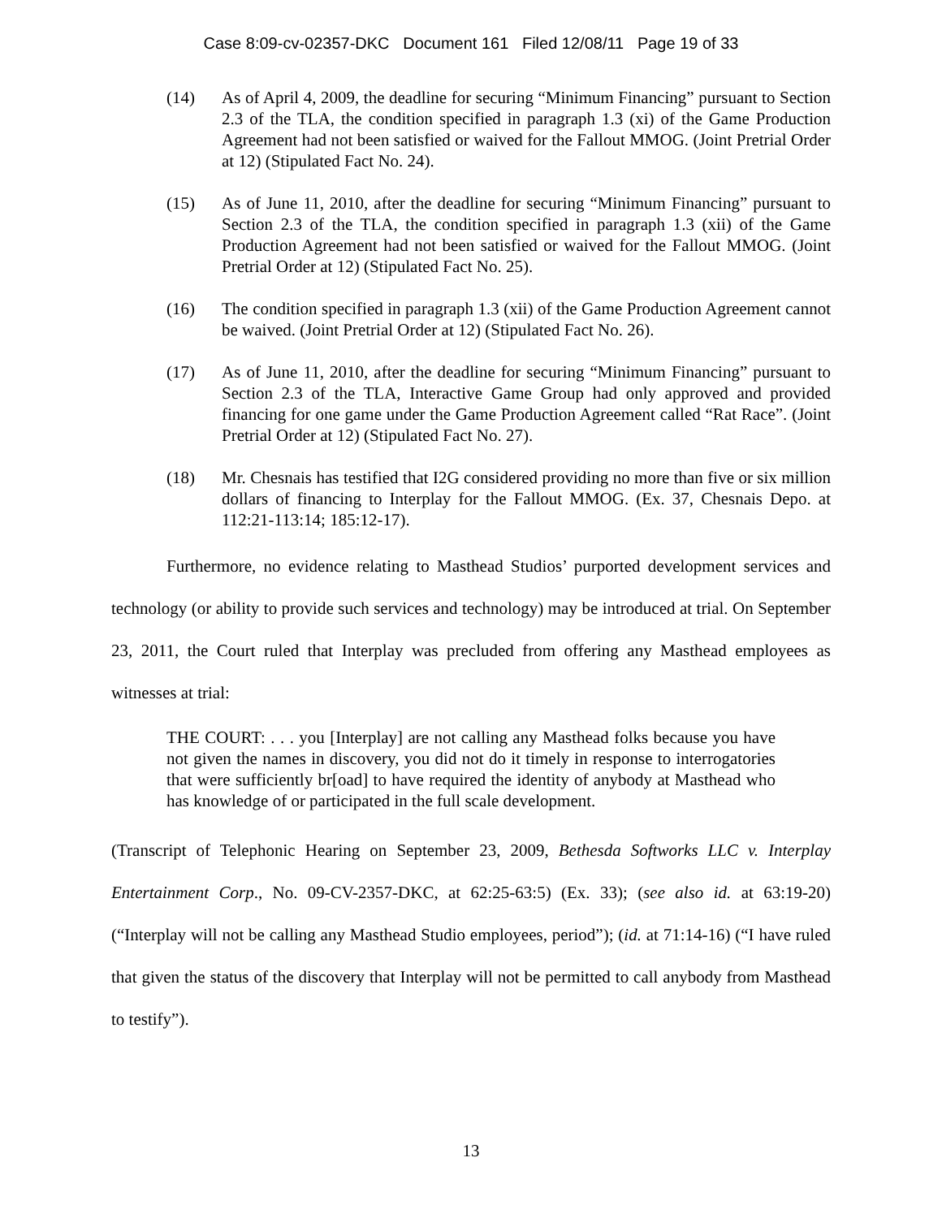Case 8:09-cv-02357-DKC Document 161 Filed 12/08/11 Page 19 of 33
(14) As of April 4, 2009, the deadline for securing “Minimum Financing” pursuant to Section 2.3 of the TLA, the condition specified in paragraph 1.3 (xi) of the Game Production Agreement had not been satisfied or waived for the Fallout MMOG. (Joint Pretrial Order at 12) (Stipulated Fact No. 24).
(15) As of June 11, 2010, after the deadline for securing “Minimum Financing” pursuant to Section 2.3 of the TLA, the condition specified in paragraph 1.3 (xii) of the Game Production Agreement had not been satisfied or waived for the Fallout MMOG. (Joint Pretrial Order at 12) (Stipulated Fact No. 25).
(16) The condition specified in paragraph 1.3 (xii) of the Game Production Agreement cannot be waived. (Joint Pretrial Order at 12) (Stipulated Fact No. 26).
(17) As of June 11, 2010, after the deadline for securing “Minimum Financing” pursuant to Section 2.3 of the TLA, Interactive Game Group had only approved and provided financing for one game under the Game Production Agreement called “Rat Race”. (Joint Pretrial Order at 12) (Stipulated Fact No. 27).
(18) Mr. Chesnais has testified that I2G considered providing no more than five or six million dollars of financing to Interplay for the Fallout MMOG. (Ex. 37, Chesnais Depo. at 112:21-113:14; 185:12-17).
Furthermore, no evidence relating to Masthead Studios’ purported development services and technology (or ability to provide such services and technology) may be introduced at trial. On September 23, 2011, the Court ruled that Interplay was precluded from offering any Masthead employees as witnesses at trial:
THE COURT: . . . you [Interplay] are not calling any Masthead folks because you have not given the names in discovery, you did not do it timely in response to interrogatories that were sufficiently br[oad] to have required the identity of anybody at Masthead who has knowledge of or participated in the full scale development.
(Transcript of Telephonic Hearing on September 23, 2009, Bethesda Softworks LLC v. Interplay Entertainment Corp., No. 09-CV-2357-DKC, at 62:25-63:5) (Ex. 33); (see also id. at 63:19-20) (“Interplay will not be calling any Masthead Studio employees, period”); (id. at 71:14-16) (“I have ruled that given the status of the discovery that Interplay will not be permitted to call anybody from Masthead to testify”).
13